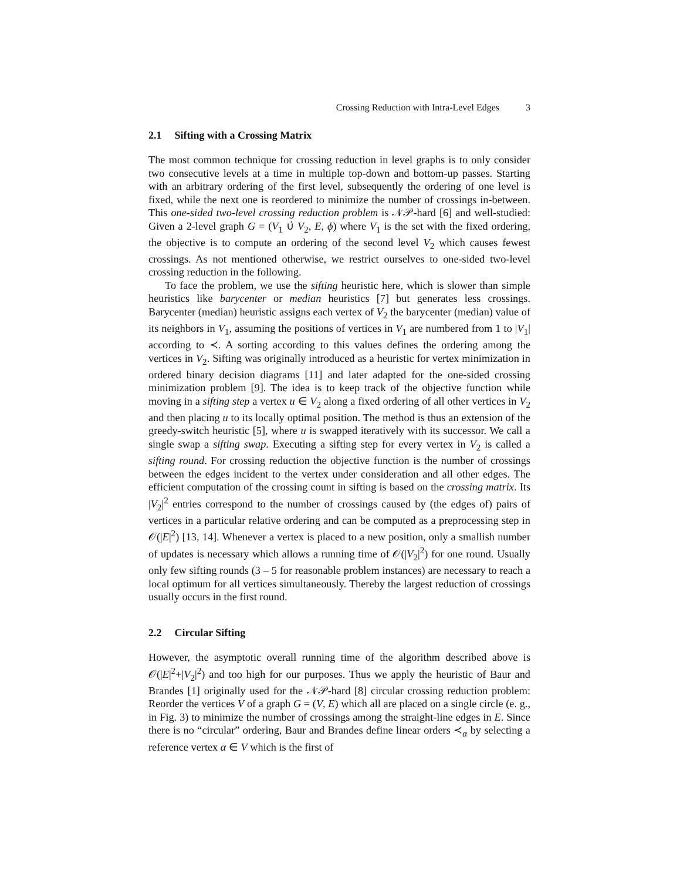Crossing Reduction with Intra-Level Edges 3
2.1 Sifting with a Crossing Matrix
The most common technique for crossing reduction in level graphs is to only consider two consecutive levels at a time in multiple top-down and bottom-up passes. Starting with an arbitrary ordering of the first level, subsequently the ordering of one level is fixed, while the next one is reordered to minimize the number of crossings in-between. This one-sided two-level crossing reduction problem is 𝒩𝒫-hard [6] and well-studied: Given a 2-level graph G = (V<sub>1</sub> ∪̇ V<sub>2</sub>, E, ϕ) where V<sub>1</sub> is the set with the fixed ordering, the objective is to compute an ordering of the second level V<sub>2</sub> which causes fewest crossings. As not mentioned otherwise, we restrict ourselves to one-sided two-level crossing reduction in the following.
To face the problem, we use the sifting heuristic here, which is slower than simple heuristics like barycenter or median heuristics [7] but generates less crossings. Barycenter (median) heuristic assigns each vertex of V<sub>2</sub> the barycenter (median) value of its neighbors in V<sub>1</sub>, assuming the positions of vertices in V<sub>1</sub> are numbered from 1 to |V<sub>1</sub>| according to ≺. A sorting according to this values defines the ordering among the vertices in V<sub>2</sub>. Sifting was originally introduced as a heuristic for vertex minimization in ordered binary decision diagrams [11] and later adapted for the one-sided crossing minimization problem [9]. The idea is to keep track of the objective function while moving in a sifting step a vertex u ∈ V<sub>2</sub> along a fixed ordering of all other vertices in V<sub>2</sub> and then placing u to its locally optimal position. The method is thus an extension of the greedy-switch heuristic [5], where u is swapped iteratively with its successor. We call a single swap a sifting swap. Executing a sifting step for every vertex in V<sub>2</sub> is called a sifting round. For crossing reduction the objective function is the number of crossings between the edges incident to the vertex under consideration and all other edges. The efficient computation of the crossing count in sifting is based on the crossing matrix. Its |V<sub>2</sub>|<sup>2</sup> entries correspond to the number of crossings caused by (the edges of) pairs of vertices in a particular relative ordering and can be computed as a preprocessing step in 𝒪(|E|<sup>2</sup>) [13, 14]. Whenever a vertex is placed to a new position, only a smallish number of updates is necessary which allows a running time of 𝒪(|V<sub>2</sub>|<sup>2</sup>) for one round. Usually only few sifting rounds (3 – 5 for reasonable problem instances) are necessary to reach a local optimum for all vertices simultaneously. Thereby the largest reduction of crossings usually occurs in the first round.
2.2 Circular Sifting
However, the asymptotic overall running time of the algorithm described above is 𝒪(|E|<sup>2</sup>+|V<sub>2</sub>|<sup>2</sup>) and too high for our purposes. Thus we apply the heuristic of Baur and Brandes [1] originally used for the 𝒩𝒫-hard [8] circular crossing reduction problem: Reorder the vertices V of a graph G = (V, E) which all are placed on a single circle (e. g., in Fig. 3) to minimize the number of crossings among the straight-line edges in E. Since there is no “circular” ordering, Baur and Brandes define linear orders ≺<sub>α</sub> by selecting a reference vertex α ∈ V which is the first of